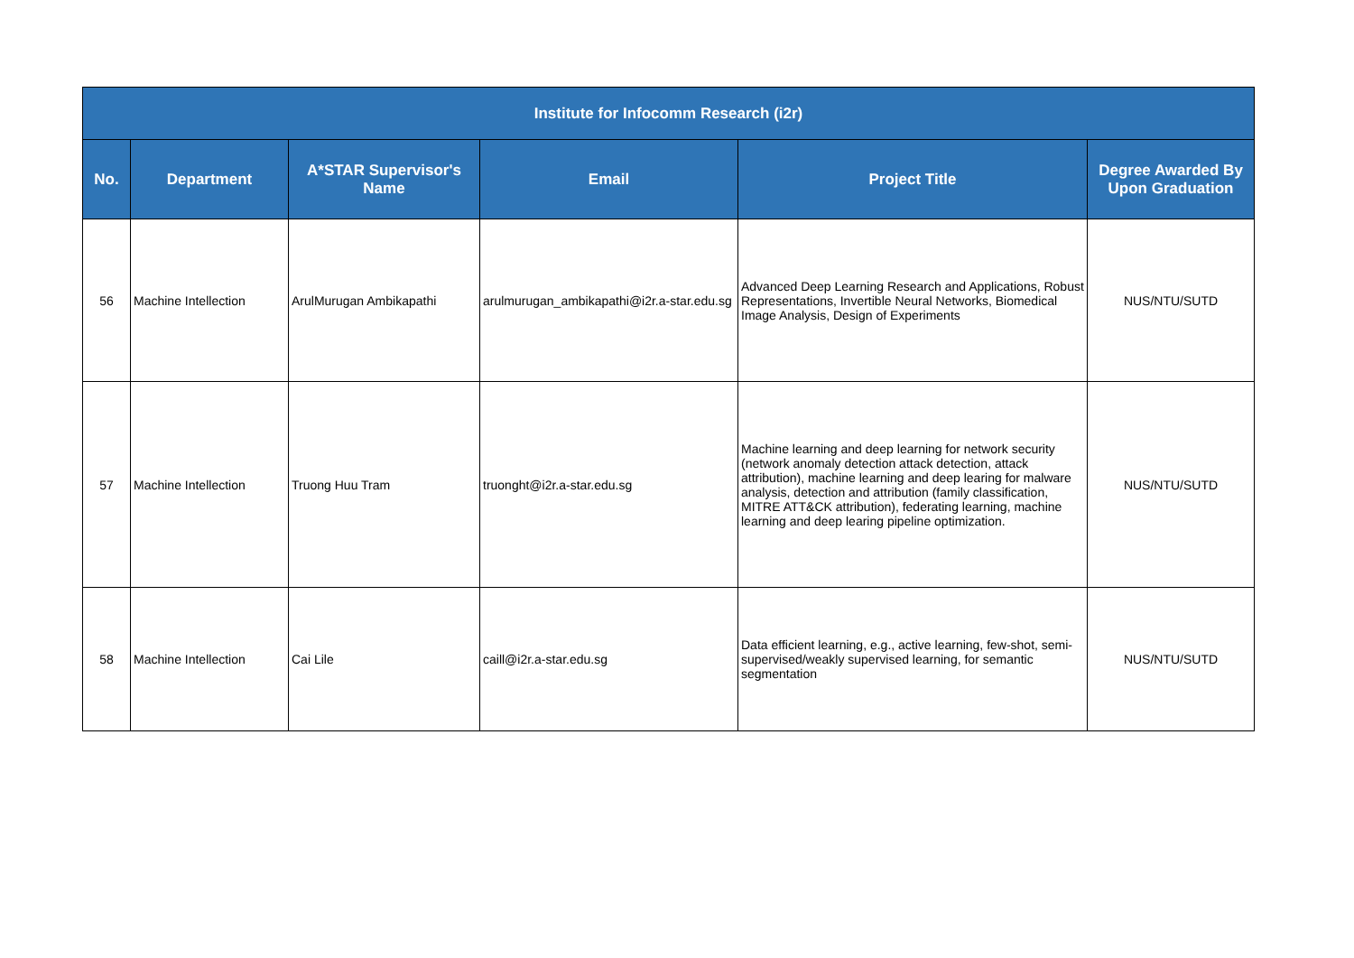| Institute for Infocomm Research (i2r) | | | | | |
| --- | --- | --- | --- | --- | --- |
| No. | Department | A*STAR Supervisor's Name | Email | Project Title | Degree Awarded By Upon Graduation |
| 56 | Machine Intellection | ArulMurugan Ambikapathi | arulmurugan_ambikapathi@i2r.a-star.edu.sg | Advanced Deep Learning Research and Applications, Robust Representations, Invertible Neural Networks, Biomedical Image Analysis, Design of Experiments | NUS/NTU/SUTD |
| 57 | Machine Intellection | Truong Huu Tram | truonght@i2r.a-star.edu.sg | Machine learning and deep learning for network security (network anomaly detection attack detection, attack attribution), machine learning and deep learing for malware analysis, detection and attribution (family classification, MITRE ATT&CK attribution), federating learning, machine learning and deep learing pipeline optimization. | NUS/NTU/SUTD |
| 58 | Machine Intellection | Cai Lile | caill@i2r.a-star.edu.sg | Data efficient learning, e.g., active learning, few-shot, semi-supervised/weakly supervised learning, for semantic segmentation | NUS/NTU/SUTD |